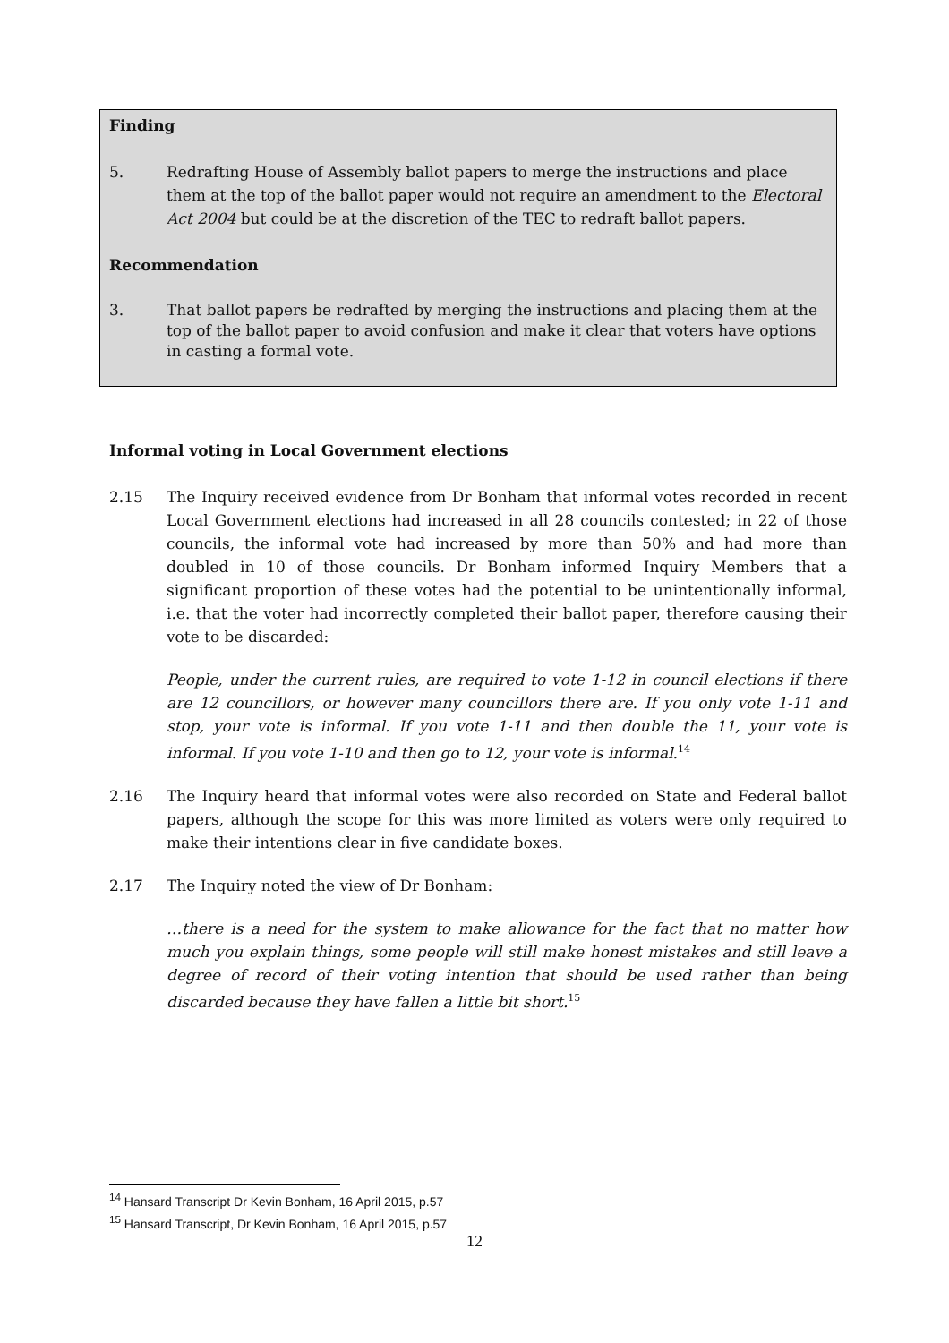Finding
5. Redrafting House of Assembly ballot papers to merge the instructions and place them at the top of the ballot paper would not require an amendment to the Electoral Act 2004 but could be at the discretion of the TEC to redraft ballot papers.
Recommendation
3. That ballot papers be redrafted by merging the instructions and placing them at the top of the ballot paper to avoid confusion and make it clear that voters have options in casting a formal vote.
Informal voting in Local Government elections
2.15 The Inquiry received evidence from Dr Bonham that informal votes recorded in recent Local Government elections had increased in all 28 councils contested; in 22 of those councils, the informal vote had increased by more than 50% and had more than doubled in 10 of those councils. Dr Bonham informed Inquiry Members that a significant proportion of these votes had the potential to be unintentionally informal, i.e. that the voter had incorrectly completed their ballot paper, therefore causing their vote to be discarded:
People, under the current rules, are required to vote 1-12 in council elections if there are 12 councillors, or however many councillors there are. If you only vote 1-11 and stop, your vote is informal. If you vote 1-11 and then double the 11, your vote is informal. If you vote 1-10 and then go to 12, your vote is informal.<sup>14</sup>
2.16 The Inquiry heard that informal votes were also recorded on State and Federal ballot papers, although the scope for this was more limited as voters were only required to make their intentions clear in five candidate boxes.
2.17 The Inquiry noted the view of Dr Bonham:
…there is a need for the system to make allowance for the fact that no matter how much you explain things, some people will still make honest mistakes and still leave a degree of record of their voting intention that should be used rather than being discarded because they have fallen a little bit short.<sup>15</sup>
<sup>14</sup> Hansard Transcript Dr Kevin Bonham, 16 April 2015, p.57
<sup>15</sup> Hansard Transcript, Dr Kevin Bonham, 16 April 2015, p.57
12